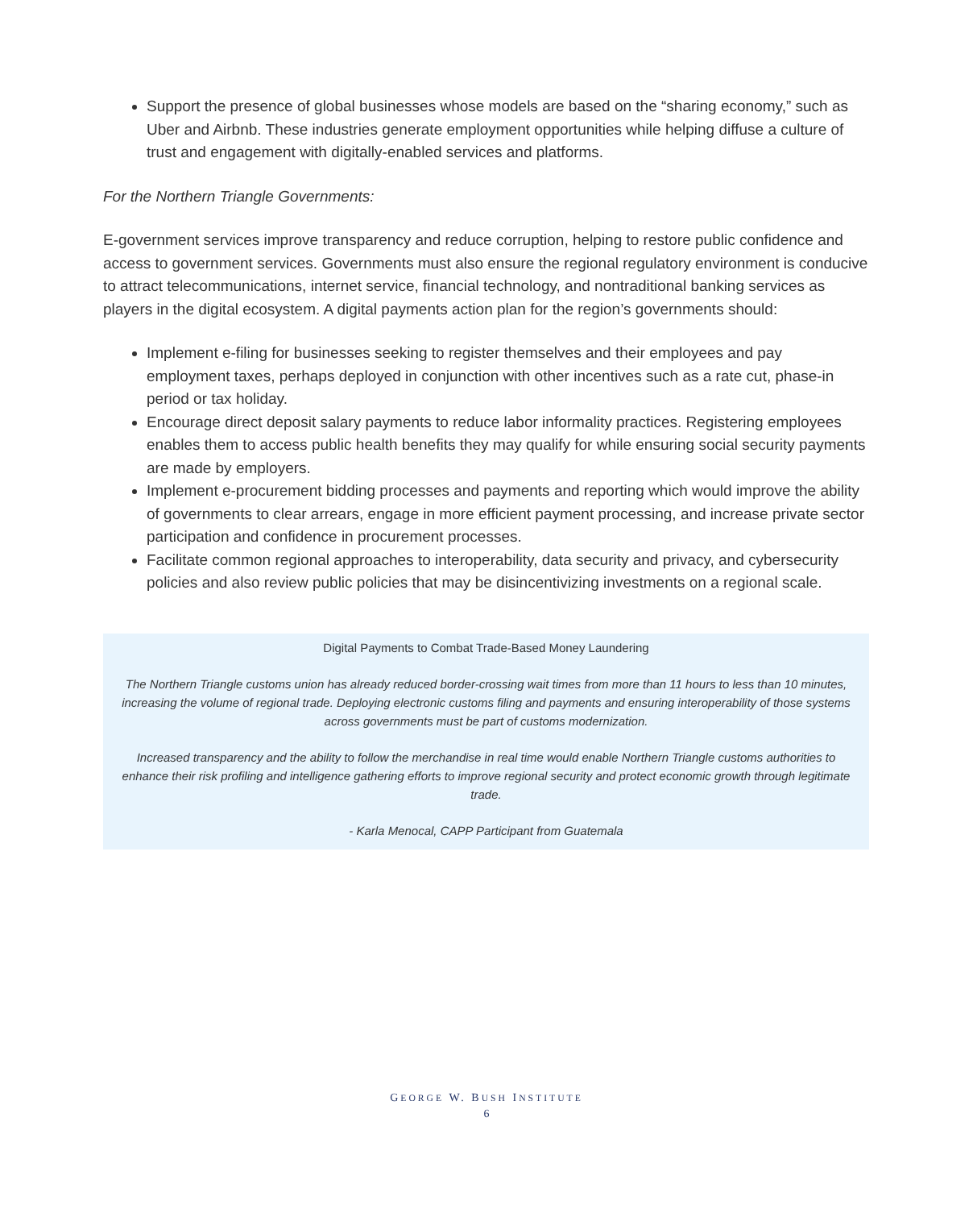Support the presence of global businesses whose models are based on the “sharing economy,” such as Uber and Airbnb. These industries generate employment opportunities while helping diffuse a culture of trust and engagement with digitally-enabled services and platforms.
For the Northern Triangle Governments:
E-government services improve transparency and reduce corruption, helping to restore public confidence and access to government services. Governments must also ensure the regional regulatory environment is conducive to attract telecommunications, internet service, financial technology, and nontraditional banking services as players in the digital ecosystem. A digital payments action plan for the region’s governments should:
Implement e-filing for businesses seeking to register themselves and their employees and pay employment taxes, perhaps deployed in conjunction with other incentives such as a rate cut, phase-in period or tax holiday.
Encourage direct deposit salary payments to reduce labor informality practices. Registering employees enables them to access public health benefits they may qualify for while ensuring social security payments are made by employers.
Implement e-procurement bidding processes and payments and reporting which would improve the ability of governments to clear arrears, engage in more efficient payment processing, and increase private sector participation and confidence in procurement processes.
Facilitate common regional approaches to interoperability, data security and privacy, and cybersecurity policies and also review public policies that may be disincentivizing investments on a regional scale.
Digital Payments to Combat Trade-Based Money Laundering
The Northern Triangle customs union has already reduced border-crossing wait times from more than 11 hours to less than 10 minutes, increasing the volume of regional trade. Deploying electronic customs filing and payments and ensuring interoperability of those systems across governments must be part of customs modernization.
Increased transparency and the ability to follow the merchandise in real time would enable Northern Triangle customs authorities to enhance their risk profiling and intelligence gathering efforts to improve regional security and protect economic growth through legitimate trade.
- Karla Menocal, CAPP Participant from Guatemala
GEORGE W. BUSH INSTITUTE
6